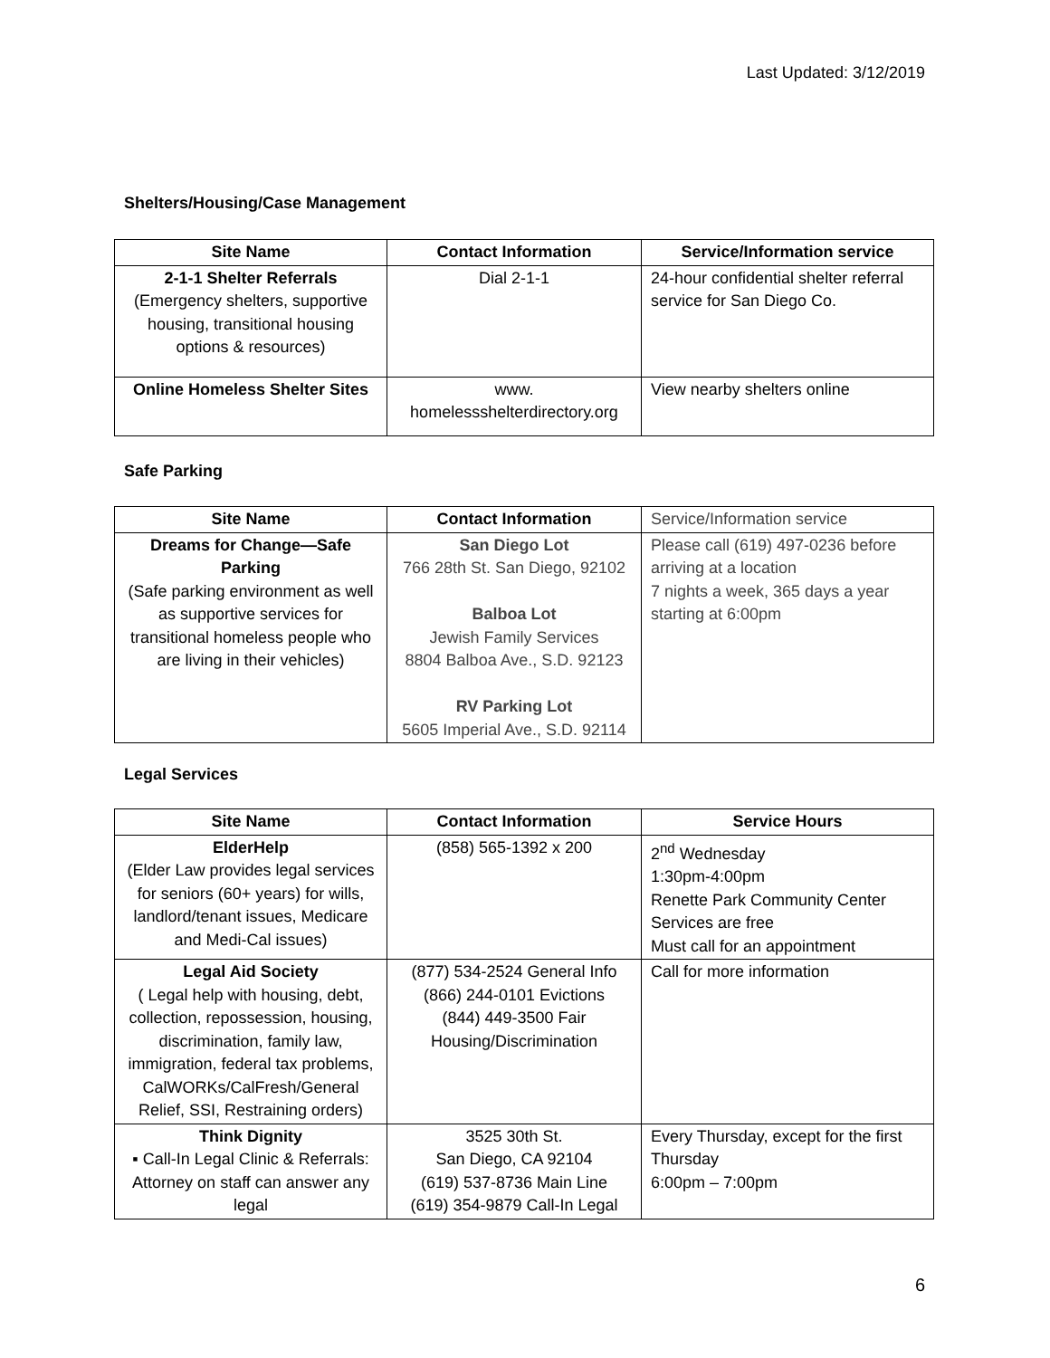Last Updated: 3/12/2019
Shelters/Housing/Case Management
| Site Name | Contact Information | Service/Information service |
| --- | --- | --- |
| 2-1-1 Shelter Referrals (Emergency shelters, supportive housing, transitional housing options & resources) | Dial 2-1-1 | 24-hour confidential shelter referral service for San Diego Co. |
| Online Homeless Shelter Sites | www. homelessshelterdirectory.org | View nearby shelters online |
Safe Parking
| Site Name | Contact Information | Service/Information service |
| Dreams for Change—Safe Parking (Safe parking environment as well as supportive services for transitional homeless people who are living in their vehicles) | San Diego Lot 766 28th St. San Diego, 92102 Balboa Lot Jewish Family Services 8804 Balboa Ave., S.D. 92123 RV Parking Lot 5605 Imperial Ave., S.D. 92114 | Please call (619) 497-0236 before arriving at a location 7 nights a week, 365 days a year starting at 6:00pm |
Legal Services
| Site Name | Contact Information | Service Hours |
| --- | --- | --- |
| ElderHelp (Elder Law provides legal services for seniors (60+ years) for wills, landlord/tenant issues, Medicare and Medi-Cal issues) | (858) 565-1392 x 200 | 2<sup>nd</sup> Wednesday 1:30pm-4:00pm Renette Park Community Center Services are free Must call for an appointment |
| Legal Aid Society ( Legal help with housing, debt, collection, repossession, housing, discrimination, family law, immigration, federal tax problems, CalWORKs/CalFresh/General Relief, SSI, Restraining orders) | (877) 534-2524 General Info (866) 244-0101 Evictions (844) 449-3500 Fair Housing/Discrimination | Call for more information |
| Think Dignity ▪ Call-In Legal Clinic & Referrals: Attorney on staff can answer any legal | 3525 30th St. San Diego, CA 92104 (619) 537-8736 Main Line (619) 354-9879 Call-In Legal | Every Thursday, except for the first Thursday 6:00pm – 7:00pm |
6